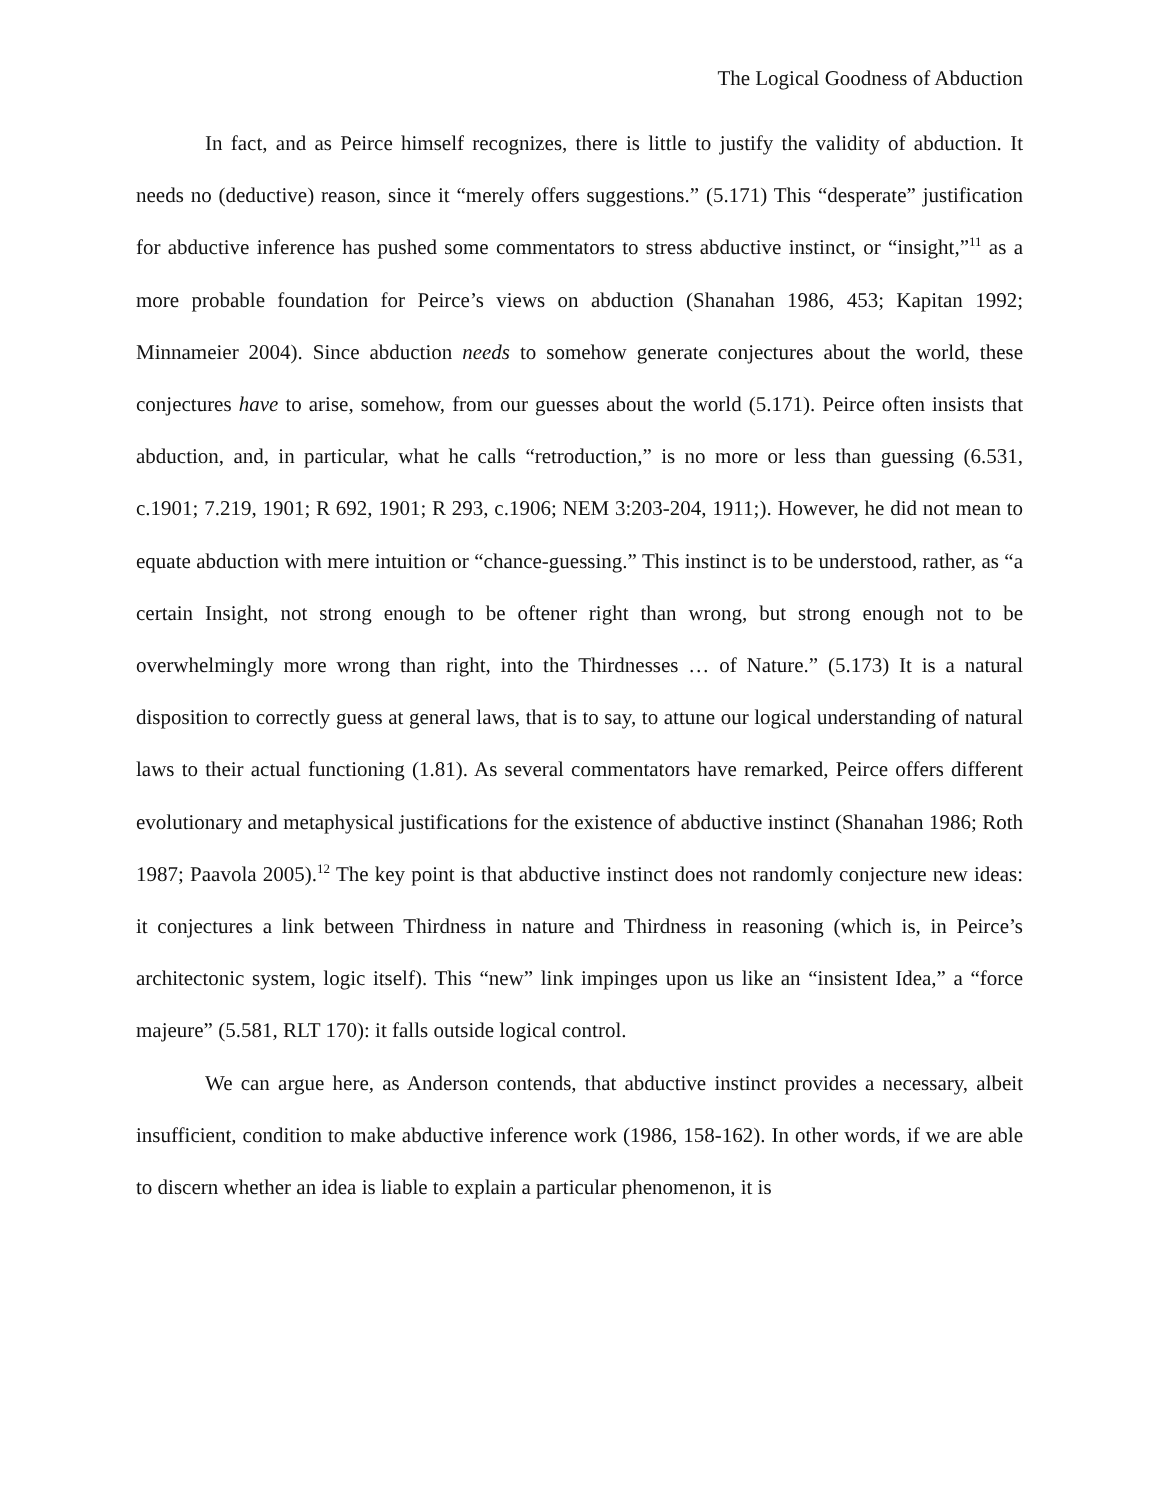The Logical Goodness of Abduction
In fact, and as Peirce himself recognizes, there is little to justify the validity of abduction. It needs no (deductive) reason, since it “merely offers suggestions.” (5.171) This “desperate” justification for abductive inference has pushed some commentators to stress abductive instinct, or “insight,”<sup>11</sup> as a more probable foundation for Peirce’s views on abduction (Shanahan 1986, 453; Kapitan 1992; Minnameier 2004). Since abduction needs to somehow generate conjectures about the world, these conjectures have to arise, somehow, from our guesses about the world (5.171). Peirce often insists that abduction, and, in particular, what he calls “retroduction,” is no more or less than guessing (6.531, c.1901; 7.219, 1901; R 692, 1901; R 293, c.1906; NEM 3:203-204, 1911;). However, he did not mean to equate abduction with mere intuition or “chance-guessing.” This instinct is to be understood, rather, as “a certain Insight, not strong enough to be oftener right than wrong, but strong enough not to be overwhelmingly more wrong than right, into the Thirdnesses … of Nature.” (5.173) It is a natural disposition to correctly guess at general laws, that is to say, to attune our logical understanding of natural laws to their actual functioning (1.81). As several commentators have remarked, Peirce offers different evolutionary and metaphysical justifications for the existence of abductive instinct (Shanahan 1986; Roth 1987; Paavola 2005).<sup>12</sup> The key point is that abductive instinct does not randomly conjecture new ideas: it conjectures a link between Thirdness in nature and Thirdness in reasoning (which is, in Peirce’s architectonic system, logic itself). This “new” link impinges upon us like an “insistent Idea,” a “force majeure” (5.581, RLT 170): it falls outside logical control.
We can argue here, as Anderson contends, that abductive instinct provides a necessary, albeit insufficient, condition to make abductive inference work (1986, 158-162). In other words, if we are able to discern whether an idea is liable to explain a particular phenomenon, it is